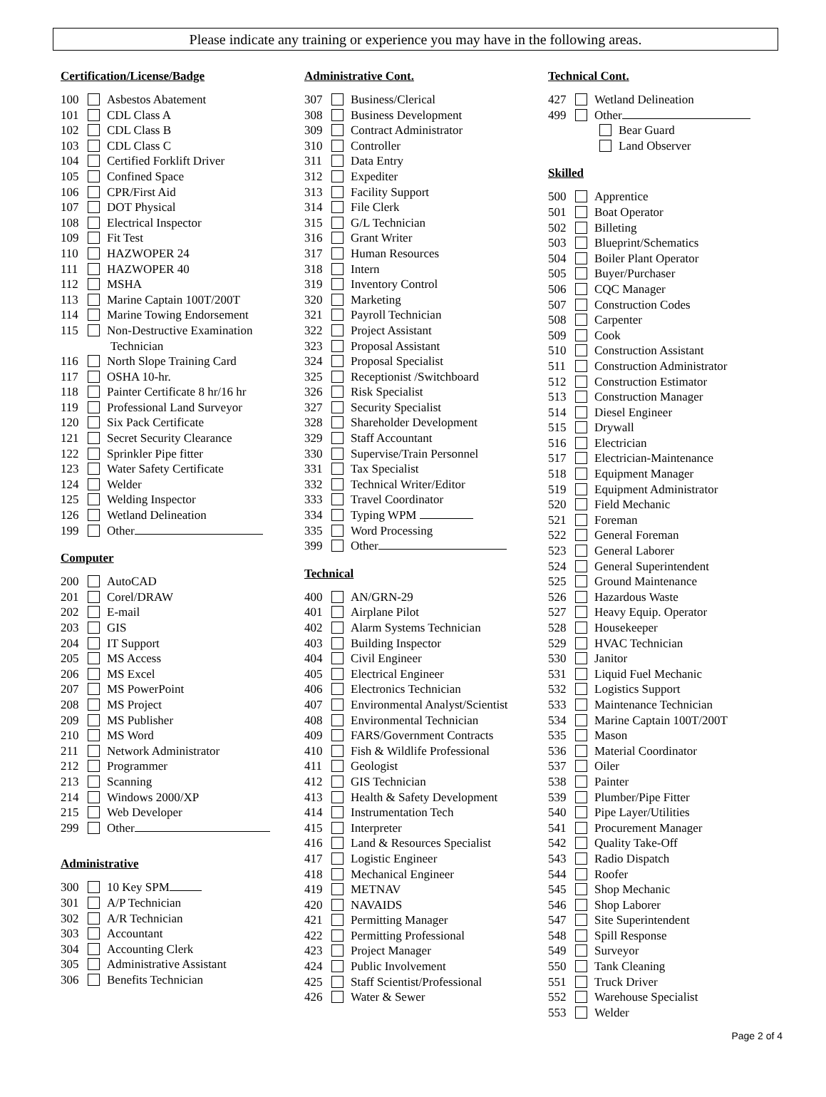Please indicate any training or experience you may have in the following areas.
Certification/License/Badge
100 Asbestos Abatement
101 CDL Class A
102 CDL Class B
103 CDL Class C
104 Certified Forklift Driver
105 Confined Space
106 CPR/First Aid
107 DOT Physical
108 Electrical Inspector
109 Fit Test
110 HAZWOPER 24
111 HAZWOPER 40
112 MSHA
113 Marine Captain 100T/200T
114 Marine Towing Endorsement
115 Non-Destructive Examination
Technician
116 North Slope Training Card
117 OSHA 10-hr.
118 Painter Certificate 8 hr/16 hr
119 Professional Land Surveyor
120 Six Pack Certificate
121 Secret Security Clearance
122 Sprinkler Pipe fitter
123 Water Safety Certificate
124 Welder
125 Welding Inspector
126 Wetland Delineation
199 Other
Computer
200 AutoCAD
201 Corel/DRAW
202 E-mail
203 GIS
204 IT Support
205 MS Access
206 MS Excel
207 MS PowerPoint
208 MS Project
209 MS Publisher
210 MS Word
211 Network Administrator
212 Programmer
213 Scanning
214 Windows 2000/XP
215 Web Developer
299 Other
Administrative
300 10 Key SPM
301 A/P Technician
302 A/R Technician
303 Accountant
304 Accounting Clerk
305 Administrative Assistant
306 Benefits Technician
Administrative Cont.
307 Business/Clerical
308 Business Development
309 Contract Administrator
310 Controller
311 Data Entry
312 Expediter
313 Facility Support
314 File Clerk
315 G/L Technician
316 Grant Writer
317 Human Resources
318 Intern
319 Inventory Control
320 Marketing
321 Payroll Technician
322 Project Assistant
323 Proposal Assistant
324 Proposal Specialist
325 Receptionist /Switchboard
326 Risk Specialist
327 Security Specialist
328 Shareholder Development
329 Staff Accountant
330 Supervise/Train Personnel
331 Tax Specialist
332 Technical Writer/Editor
333 Travel Coordinator
334 Typing WPM
335 Word Processing
399 Other
Technical
400 AN/GRN-29
401 Airplane Pilot
402 Alarm Systems Technician
403 Building Inspector
404 Civil Engineer
405 Electrical Engineer
406 Electronics Technician
407 Environmental Analyst/Scientist
408 Environmental Technician
409 FARS/Government Contracts
410 Fish & Wildlife Professional
411 Geologist
412 GIS Technician
413 Health & Safety Development
414 Instrumentation Tech
415 Interpreter
416 Land & Resources Specialist
417 Logistic Engineer
418 Mechanical Engineer
419 METNAV
420 NAVAIDS
421 Permitting Manager
422 Permitting Professional
423 Project Manager
424 Public Involvement
425 Staff Scientist/Professional
426 Water & Sewer
Technical Cont.
427 Wetland Delineation
499 Other
Bear Guard
Land Observer
Skilled
500 Apprentice
501 Boat Operator
502 Billeting
503 Blueprint/Schematics
504 Boiler Plant Operator
505 Buyer/Purchaser
506 CQC Manager
507 Construction Codes
508 Carpenter
509 Cook
510 Construction Assistant
511 Construction Administrator
512 Construction Estimator
513 Construction Manager
514 Diesel Engineer
515 Drywall
516 Electrician
517 Electrician-Maintenance
518 Equipment Manager
519 Equipment Administrator
520 Field Mechanic
521 Foreman
522 General Foreman
523 General Laborer
524 General Superintendent
525 Ground Maintenance
526 Hazardous Waste
527 Heavy Equip. Operator
528 Housekeeper
529 HVAC Technician
530 Janitor
531 Liquid Fuel Mechanic
532 Logistics Support
533 Maintenance Technician
534 Marine Captain 100T/200T
535 Mason
536 Material Coordinator
537 Oiler
538 Painter
539 Plumber/Pipe Fitter
540 Pipe Layer/Utilities
541 Procurement Manager
542 Quality Take-Off
543 Radio Dispatch
544 Roofer
545 Shop Mechanic
546 Shop Laborer
547 Site Superintendent
548 Spill Response
549 Surveyor
550 Tank Cleaning
551 Truck Driver
552 Warehouse Specialist
553 Welder
Page 2 of 4